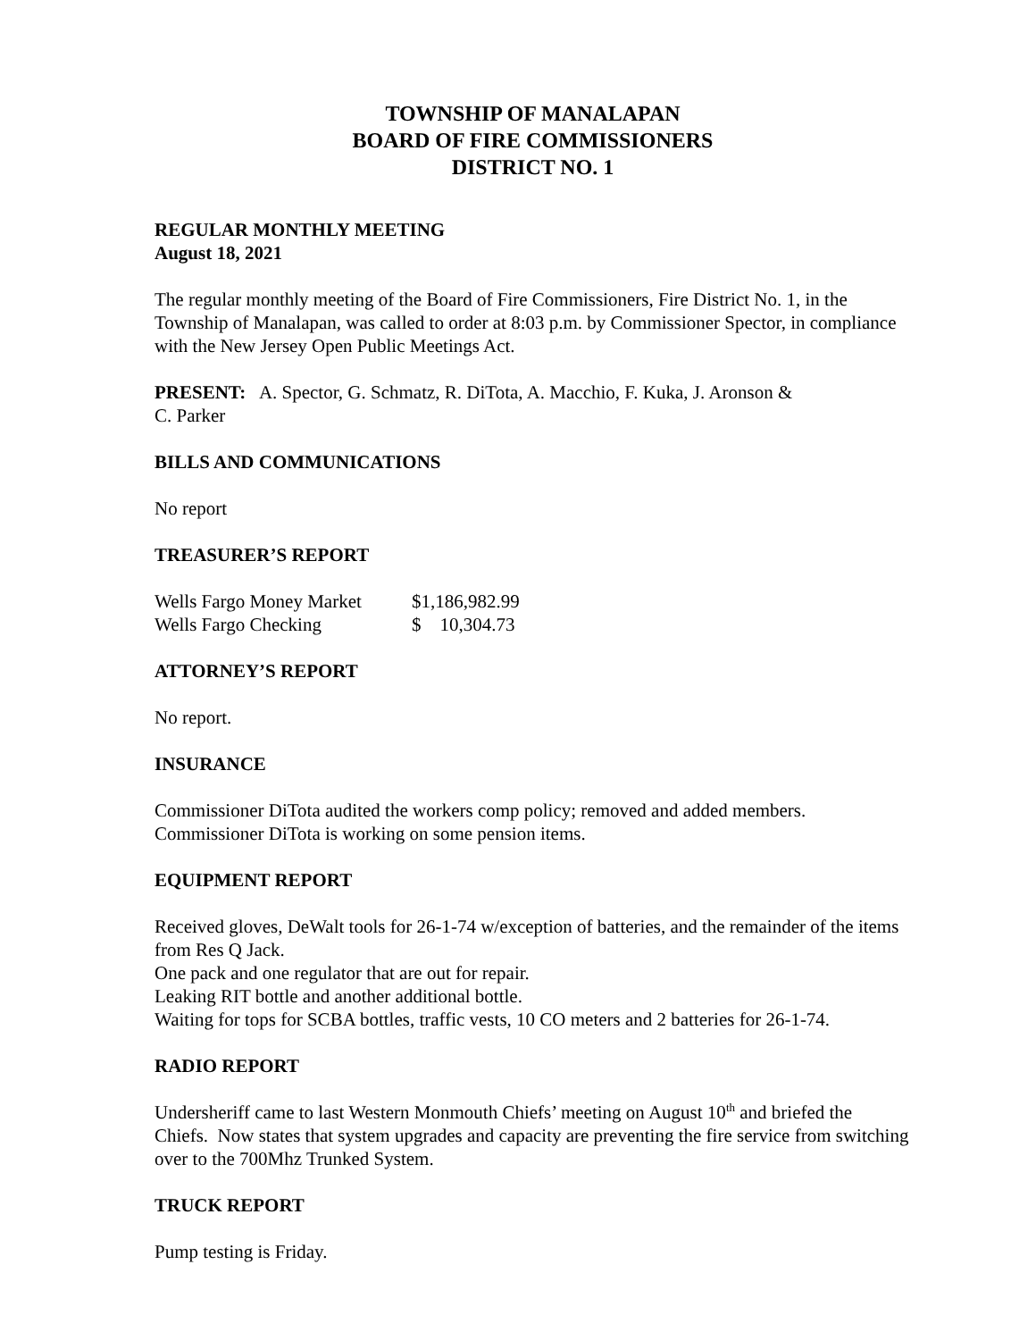TOWNSHIP OF MANALAPAN
BOARD OF FIRE COMMISSIONERS
DISTRICT NO. 1
REGULAR MONTHLY MEETING
August 18, 2021
The regular monthly meeting of the Board of Fire Commissioners, Fire District No. 1, in the Township of Manalapan, was called to order at 8:03 p.m. by Commissioner Spector, in compliance with the New Jersey Open Public Meetings Act.
PRESENT: A. Spector, G. Schmatz, R. DiTota, A. Macchio, F. Kuka, J. Aronson &
C. Parker
BILLS AND COMMUNICATIONS
No report
TREASURER’S REPORT
| Wells Fargo Money Market | $1,186,982.99 |
| Wells Fargo Checking | $ 10,304.73 |
ATTORNEY’S REPORT
No report.
INSURANCE
Commissioner DiTota audited the workers comp policy; removed and added members.
Commissioner DiTota is working on some pension items.
EQUIPMENT REPORT
Received gloves, DeWalt tools for 26-1-74 w/exception of batteries, and the remainder of the items from Res Q Jack.
One pack and one regulator that are out for repair.
Leaking RIT bottle and another additional bottle.
Waiting for tops for SCBA bottles, traffic vests, 10 CO meters and 2 batteries for 26-1-74.
RADIO REPORT
Undersheriff came to last Western Monmouth Chiefs’ meeting on August 10<sup>th</sup> and briefed the Chiefs. Now states that system upgrades and capacity are preventing the fire service from switching over to the 700Mhz Trunked System.
TRUCK REPORT
Pump testing is Friday.